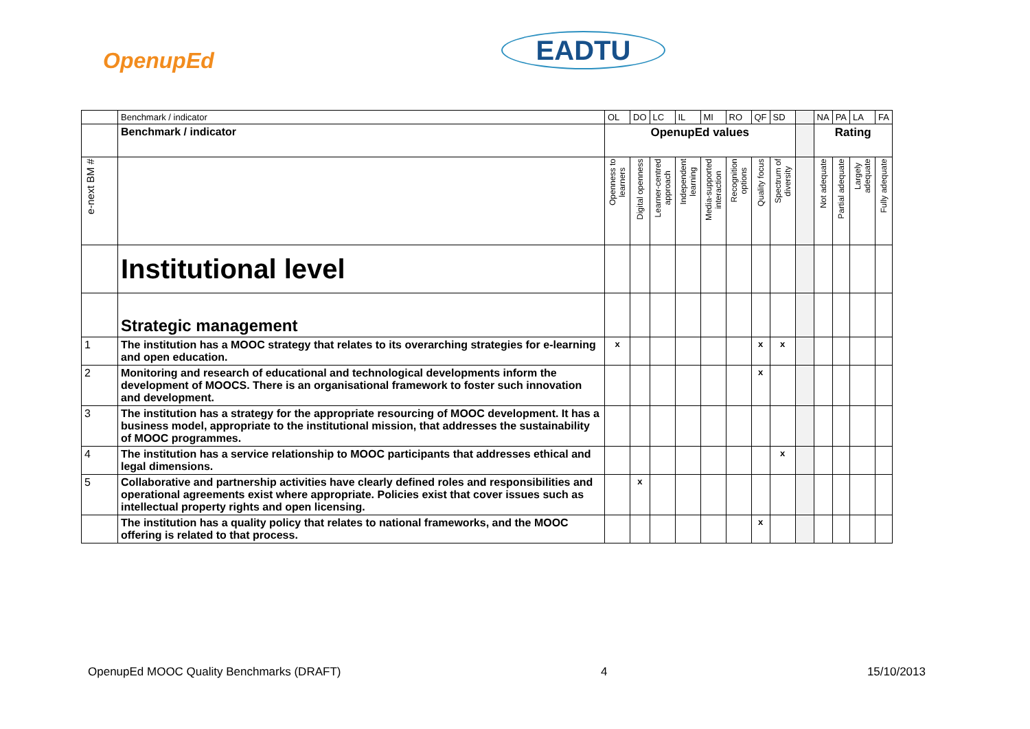OpenupEd EADTU
| | Benchmark / indicator | OL | DO | LC | IL | MI | RO | QF | SD | | NA | PA | LA | FA |
| | Benchmark / indicator | OpenupEd values | | | | | | | | | Rating | | | |
| e-next BM # | | Openness to learners | Digital openness | Learner-centred approach | Independent learning | Media-supported interaction | Recognition options | Quality focus | Spectrum of diversity | | Not adequate | Partial adequate | Largely adequate | Fully adequate |
| | Institutional level | | | | | | | | | | | | | |
| | Strategic management | | | | | | | | | | | | | |
| 1 | The institution has a MOOC strategy that relates to its overarching strategies for e-learning and open education. | x | | | | | | x | x | | | | | |
| 2 | Monitoring and research of educational and technological developments inform the development of MOOCS. There is an organisational framework to foster such innovation and development. | | | | | | | x | | | | | | |
| 3 | The institution has a strategy for the appropriate resourcing of MOOC development. It has a business model, appropriate to the institutional mission, that addresses the sustainability of MOOC programmes. | | | | | | | | | | | | | |
| 4 | The institution has a service relationship to MOOC participants that addresses ethical and legal dimensions. | | | | | | | | x | | | | | |
| 5 | Collaborative and partnership activities have clearly defined roles and responsibilities and operational agreements exist where appropriate. Policies exist that cover issues such as intellectual property rights and open licensing. | | x | | | | | | | | | | | |
| | The institution has a quality policy that relates to national frameworks, and the MOOC offering is related to that process. | | | | | | | x | | | | | | |
OpenupEd MOOC Quality Benchmarks (DRAFT) 4 15/10/2013